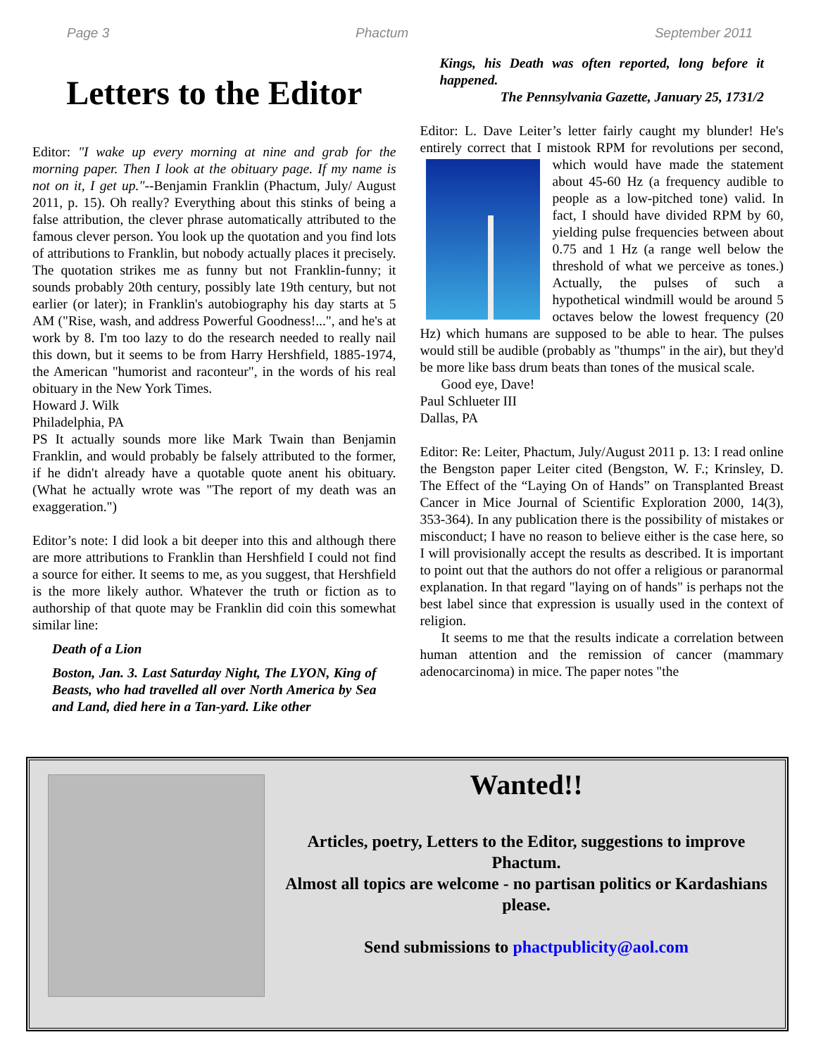Page 3 Phactum September 2011
Letters to the Editor
Editor: "I wake up every morning at nine and grab for the morning paper. Then I look at the obituary page. If my name is not on it, I get up."--Benjamin Franklin (Phactum, July/ August 2011, p. 15). Oh really? Everything about this stinks of being a false attribution, the clever phrase automatically attributed to the famous clever person. You look up the quotation and you find lots of attributions to Franklin, but nobody actually places it precisely. The quotation strikes me as funny but not Franklin-funny; it sounds probably 20th century, possibly late 19th century, but not earlier (or later); in Franklin's autobiography his day starts at 5 AM ("Rise, wash, and address Powerful Goodness!...", and he's at work by 8. I'm too lazy to do the research needed to really nail this down, but it seems to be from Harry Hershfield, 1885-1974, the American "humorist and raconteur", in the words of his real obituary in the New York Times.
Howard J. Wilk
Philadelphia, PA
PS It actually sounds more like Mark Twain than Benjamin Franklin, and would probably be falsely attributed to the former, if he didn't already have a quotable quote anent his obituary. (What he actually wrote was "The report of my death was an exaggeration.")
Editor’s note: I did look a bit deeper into this and although there are more attributions to Franklin than Hershfield I could not find a source for either. It seems to me, as you suggest, that Hershfield is the more likely author. Whatever the truth or fiction as to authorship of that quote may be Franklin did coin this somewhat similar line:
Death of a Lion
Boston, Jan. 3. Last Saturday Night, The LYON, King of Beasts, who had travelled all over North America by Sea and Land, died here in a Tan-yard. Like other
Kings, his Death was often reported, long before it happened.
The Pennsylvania Gazette, January 25, 1731/2
Editor: L. Dave Leiter’s letter fairly caught my blunder! He's entirely correct that I mistook RPM for revolutions per second, which would have made the statement about 45-60 Hz (a frequency audible to people as a low-pitched tone) valid. In fact, I should have divided RPM by 60, yielding pulse frequencies between about 0.75 and 1 Hz (a range well below the threshold of what we perceive as tones.) Actually, the pulses of such a hypothetical windmill would be around 5 octaves below the lowest frequency (20 Hz) which humans are supposed to be able to hear. The pulses would still be audible (probably as "thumps" in the air), but they'd be more like bass drum beats than tones of the musical scale.
Good eye, Dave!
Paul Schlueter III
Dallas, PA
Editor: Re: Leiter, Phactum, July/August 2011 p. 13: I read online the Bengston paper Leiter cited (Bengston, W. F.; Krinsley, D. The Effect of the “Laying On of Hands” on Transplanted Breast Cancer in Mice Journal of Scientific Exploration 2000, 14(3), 353-364). In any publication there is the possibility of mistakes or misconduct; I have no reason to believe either is the case here, so I will provisionally accept the results as described. It is important to point out that the authors do not offer a religious or paranormal explanation. In that regard "laying on of hands" is perhaps not the best label since that expression is usually used in the context of religion.
It seems to me that the results indicate a correlation between human attention and the remission of cancer (mammary adenocarcinoma) in mice. The paper notes "the
Wanted!!
Articles, poetry, Letters to the Editor, suggestions to improve Phactum.
Almost all topics are welcome - no partisan politics or Kardashians please.
Send submissions to phactpublicity@aol.com